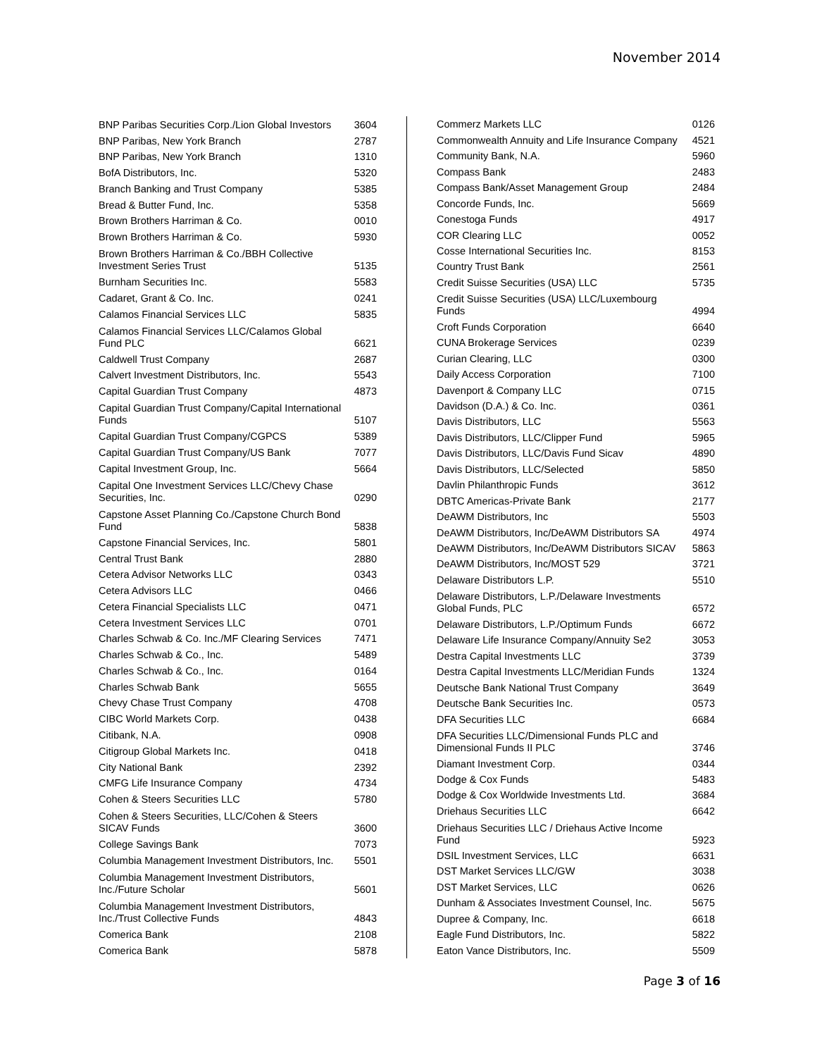November 2014
| BNP Paribas Securities Corp./Lion Global Investors | 3604 |
| BNP Paribas, New York Branch | 2787 |
| BNP Paribas, New York Branch | 1310 |
| BofA Distributors, Inc. | 5320 |
| Branch Banking and Trust Company | 5385 |
| Bread & Butter Fund, Inc. | 5358 |
| Brown Brothers Harriman & Co. | 0010 |
| Brown Brothers Harriman & Co. | 5930 |
| Brown Brothers Harriman & Co./BBH Collective Investment Series Trust | 5135 |
| Burnham Securities Inc. | 5583 |
| Cadaret, Grant & Co. Inc. | 0241 |
| Calamos Financial Services LLC | 5835 |
| Calamos Financial Services LLC/Calamos Global Fund PLC | 6621 |
| Caldwell Trust Company | 2687 |
| Calvert Investment Distributors, Inc. | 5543 |
| Capital Guardian Trust Company | 4873 |
| Capital Guardian Trust Company/Capital International Funds | 5107 |
| Capital Guardian Trust Company/CGPCS | 5389 |
| Capital Guardian Trust Company/US Bank | 7077 |
| Capital Investment Group, Inc. | 5664 |
| Capital One Investment Services LLC/Chevy Chase Securities, Inc. | 0290 |
| Capstone Asset Planning Co./Capstone Church Bond Fund | 5838 |
| Capstone Financial Services, Inc. | 5801 |
| Central Trust Bank | 2880 |
| Cetera Advisor Networks LLC | 0343 |
| Cetera Advisors LLC | 0466 |
| Cetera Financial Specialists LLC | 0471 |
| Cetera Investment Services LLC | 0701 |
| Charles Schwab & Co. Inc./MF Clearing Services | 7471 |
| Charles Schwab & Co., Inc. | 5489 |
| Charles Schwab & Co., Inc. | 0164 |
| Charles Schwab Bank | 5655 |
| Chevy Chase Trust Company | 4708 |
| CIBC World Markets Corp. | 0438 |
| Citibank, N.A. | 0908 |
| Citigroup Global Markets Inc. | 0418 |
| City National Bank | 2392 |
| CMFG Life Insurance Company | 4734 |
| Cohen & Steers Securities LLC | 5780 |
| Cohen & Steers Securities, LLC/Cohen & Steers SICAV Funds | 3600 |
| College Savings Bank | 7073 |
| Columbia Management Investment Distributors, Inc. | 5501 |
| Columbia Management Investment Distributors, Inc./Future Scholar | 5601 |
| Columbia Management Investment Distributors, Inc./Trust Collective Funds | 4843 |
| Comerica Bank | 2108 |
| Comerica Bank | 5878 |
| Commerz Markets LLC | 0126 |
| Commonwealth Annuity and Life Insurance Company | 4521 |
| Community Bank, N.A. | 5960 |
| Compass Bank | 2483 |
| Compass Bank/Asset Management Group | 2484 |
| Concorde Funds, Inc. | 5669 |
| Conestoga Funds | 4917 |
| COR Clearing LLC | 0052 |
| Cosse International Securities Inc. | 8153 |
| Country Trust Bank | 2561 |
| Credit Suisse Securities (USA) LLC | 5735 |
| Credit Suisse Securities (USA) LLC/Luxembourg Funds | 4994 |
| Croft Funds Corporation | 6640 |
| CUNA Brokerage Services | 0239 |
| Curian Clearing, LLC | 0300 |
| Daily Access Corporation | 7100 |
| Davenport & Company LLC | 0715 |
| Davidson (D.A.) & Co. Inc. | 0361 |
| Davis Distributors, LLC | 5563 |
| Davis Distributors, LLC/Clipper Fund | 5965 |
| Davis Distributors, LLC/Davis Fund Sicav | 4890 |
| Davis Distributors, LLC/Selected | 5850 |
| Davlin Philanthropic Funds | 3612 |
| DBTC Americas-Private Bank | 2177 |
| DeAWM Distributors, Inc | 5503 |
| DeAWM Distributors, Inc/DeAWM Distributors SA | 4974 |
| DeAWM Distributors, Inc/DeAWM Distributors SICAV | 5863 |
| DeAWM Distributors, Inc/MOST 529 | 3721 |
| Delaware Distributors L.P. | 5510 |
| Delaware Distributors, L.P./Delaware Investments Global Funds, PLC | 6572 |
| Delaware Distributors, L.P./Optimum Funds | 6672 |
| Delaware Life Insurance Company/Annuity Se2 | 3053 |
| Destra Capital Investments LLC | 3739 |
| Destra Capital Investments LLC/Meridian Funds | 1324 |
| Deutsche Bank National Trust Company | 3649 |
| Deutsche Bank Securities Inc. | 0573 |
| DFA Securities LLC | 6684 |
| DFA Securities LLC/Dimensional Funds PLC and Dimensional Funds II PLC | 3746 |
| Diamant Investment Corp. | 0344 |
| Dodge & Cox Funds | 5483 |
| Dodge & Cox Worldwide Investments Ltd. | 3684 |
| Driehaus Securities LLC | 6642 |
| Driehaus Securities LLC / Driehaus Active Income Fund | 5923 |
| DSIL Investment Services, LLC | 6631 |
| DST Market Services LLC/GW | 3038 |
| DST Market Services, LLC | 0626 |
| Dunham & Associates Investment Counsel, Inc. | 5675 |
| Dupree & Company, Inc. | 6618 |
| Eagle Fund Distributors, Inc. | 5822 |
| Eaton Vance Distributors, Inc. | 5509 |
Page 3 of 16